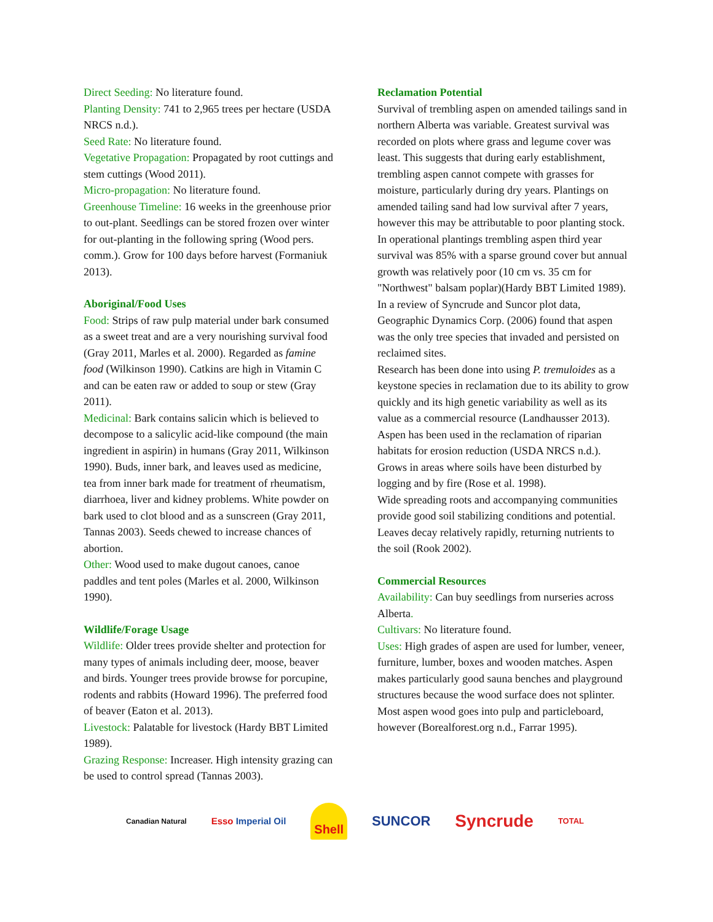Direct Seeding: No literature found.
Planting Density: 741 to 2,965 trees per hectare (USDA NRCS n.d.).
Seed Rate: No literature found.
Vegetative Propagation: Propagated by root cuttings and stem cuttings (Wood 2011).
Micro-propagation: No literature found.
Greenhouse Timeline: 16 weeks in the greenhouse prior to out-plant. Seedlings can be stored frozen over winter for out-planting in the following spring (Wood pers. comm.). Grow for 100 days before harvest (Formaniuk 2013).
Aboriginal/Food Uses
Food: Strips of raw pulp material under bark consumed as a sweet treat and are a very nourishing survival food (Gray 2011, Marles et al. 2000). Regarded as famine food (Wilkinson 1990). Catkins are high in Vitamin C and can be eaten raw or added to soup or stew (Gray 2011).
Medicinal: Bark contains salicin which is believed to decompose to a salicylic acid-like compound (the main ingredient in aspirin) in humans (Gray 2011, Wilkinson 1990). Buds, inner bark, and leaves used as medicine, tea from inner bark made for treatment of rheumatism, diarrhoea, liver and kidney problems. White powder on bark used to clot blood and as a sunscreen (Gray 2011, Tannas 2003). Seeds chewed to increase chances of abortion.
Other: Wood used to make dugout canoes, canoe paddles and tent poles (Marles et al. 2000, Wilkinson 1990).
Wildlife/Forage Usage
Wildlife: Older trees provide shelter and protection for many types of animals including deer, moose, beaver and birds. Younger trees provide browse for porcupine, rodents and rabbits (Howard 1996). The preferred food of beaver (Eaton et al. 2013).
Livestock: Palatable for livestock (Hardy BBT Limited 1989).
Grazing Response: Increaser. High intensity grazing can be used to control spread (Tannas 2003).
Reclamation Potential
Survival of trembling aspen on amended tailings sand in northern Alberta was variable. Greatest survival was recorded on plots where grass and legume cover was least. This suggests that during early establishment, trembling aspen cannot compete with grasses for moisture, particularly during dry years. Plantings on amended tailing sand had low survival after 7 years, however this may be attributable to poor planting stock. In operational plantings trembling aspen third year survival was 85% with a sparse ground cover but annual growth was relatively poor (10 cm vs. 35 cm for "Northwest" balsam poplar)(Hardy BBT Limited 1989).
In a review of Syncrude and Suncor plot data, Geographic Dynamics Corp. (2006) found that aspen was the only tree species that invaded and persisted on reclaimed sites.
Research has been done into using P. tremuloides as a keystone species in reclamation due to its ability to grow quickly and its high genetic variability as well as its value as a commercial resource (Landhausser 2013).
Aspen has been used in the reclamation of riparian habitats for erosion reduction (USDA NRCS n.d.).
Grows in areas where soils have been disturbed by logging and by fire (Rose et al. 1998).
Wide spreading roots and accompanying communities provide good soil stabilizing conditions and potential.
Leaves decay relatively rapidly, returning nutrients to the soil (Rook 2002).
Commercial Resources
Availability: Can buy seedlings from nurseries across Alberta.
Cultivars: No literature found.
Uses: High grades of aspen are used for lumber, veneer, furniture, lumber, boxes and wooden matches. Aspen makes particularly good sauna benches and playground structures because the wood surface does not splinter. Most aspen wood goes into pulp and particleboard, however (Borealforest.org n.d., Farrar 1995).
Canadian Natural Esso Imperial Oil Shell SUNCOR Syncrude TOTAL